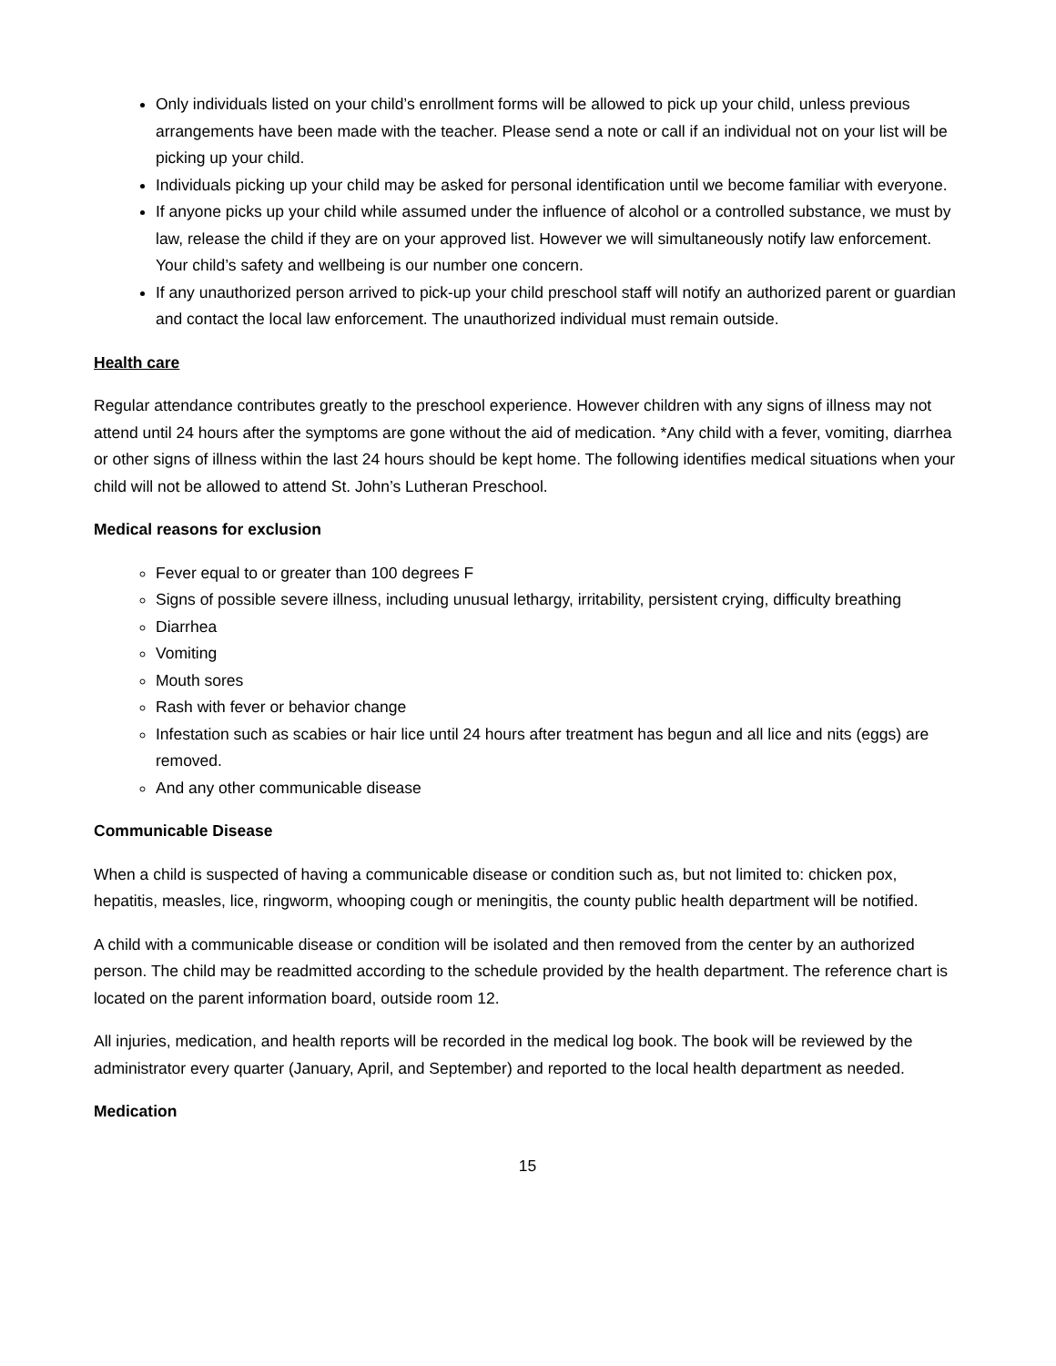Only individuals listed on your child’s enrollment forms will be allowed to pick up your child, unless previous arrangements have been made with the teacher. Please send a note or call if an individual not on your list will be picking up your child.
Individuals picking up your child may be asked for personal identification until we become familiar with everyone.
If anyone picks up your child while assumed under the influence of alcohol or a controlled substance, we must by law, release the child if they are on your approved list. However we will simultaneously notify law enforcement. Your child’s safety and wellbeing is our number one concern.
If any unauthorized person arrived to pick-up your child preschool staff will notify an authorized parent or guardian and contact the local law enforcement. The unauthorized individual must remain outside.
Health care
Regular attendance contributes greatly to the preschool experience. However children with any signs of illness may not attend until 24 hours after the symptoms are gone without the aid of medication. *Any child with a fever, vomiting, diarrhea or other signs of illness within the last 24 hours should be kept home. The following identifies medical situations when your child will not be allowed to attend St. John’s Lutheran Preschool.
Medical reasons for exclusion
Fever equal to or greater than 100 degrees F
Signs of possible severe illness, including unusual lethargy, irritability, persistent crying, difficulty breathing
Diarrhea
Vomiting
Mouth sores
Rash with fever or behavior change
Infestation such as scabies or hair lice until 24 hours after treatment has begun and all lice and nits (eggs) are removed.
And any other communicable disease
Communicable Disease
When a child is suspected of having a communicable disease or condition such as, but not limited to: chicken pox, hepatitis, measles, lice, ringworm, whooping cough or meningitis, the county public health department will be notified.
A child with a communicable disease or condition will be isolated and then removed from the center by an authorized person. The child may be readmitted according to the schedule provided by the health department. The reference chart is located on the parent information board, outside room 12.
All injuries, medication, and health reports will be recorded in the medical log book. The book will be reviewed by the administrator every quarter (January, April, and September) and reported to the local health department as needed.
Medication
15